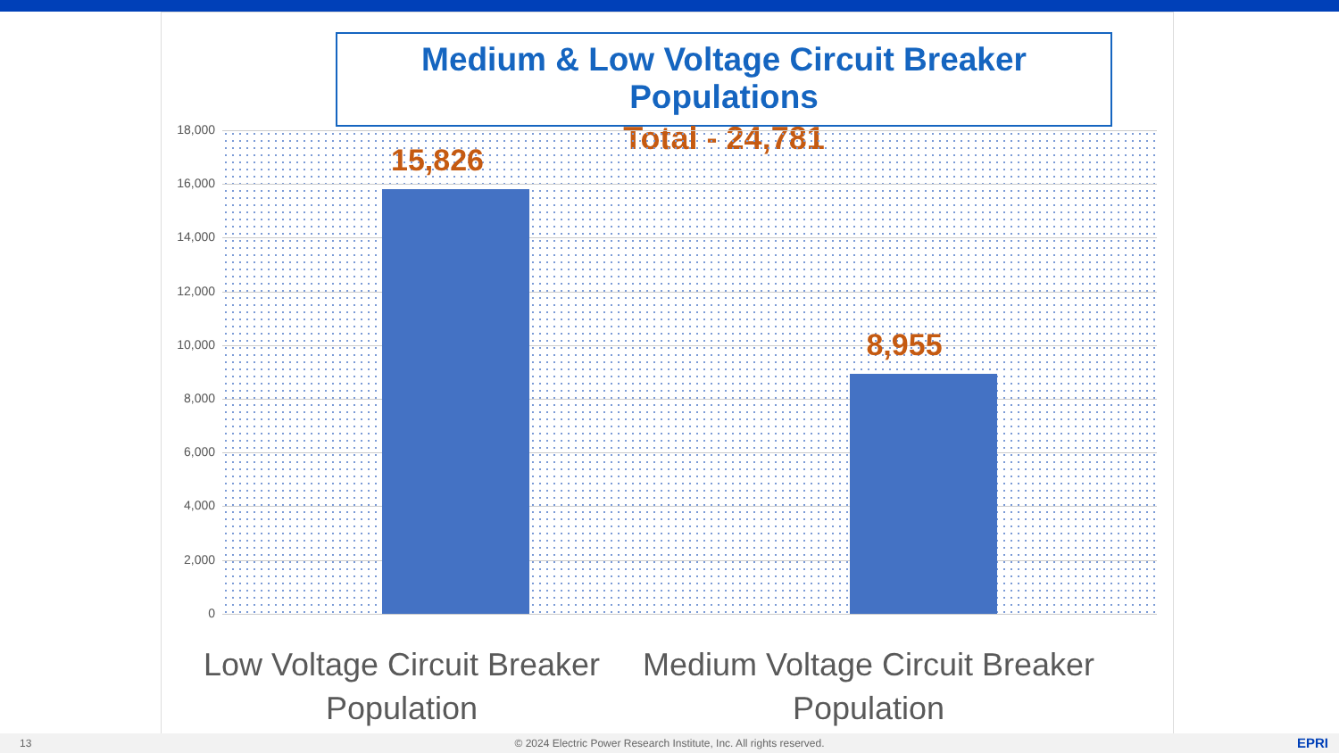Medium & Low Voltage Circuit Breaker Populations
Total - 24,781
18,000
16,000
14,000
12,000
10,000
8,000
6,000
4,000
2,000
0
15,826
8,955
Low Voltage Circuit Breaker Population
Medium Voltage Circuit Breaker Population
13 © 2024 Electric Power Research Institute, Inc. All rights reserved. EPRI